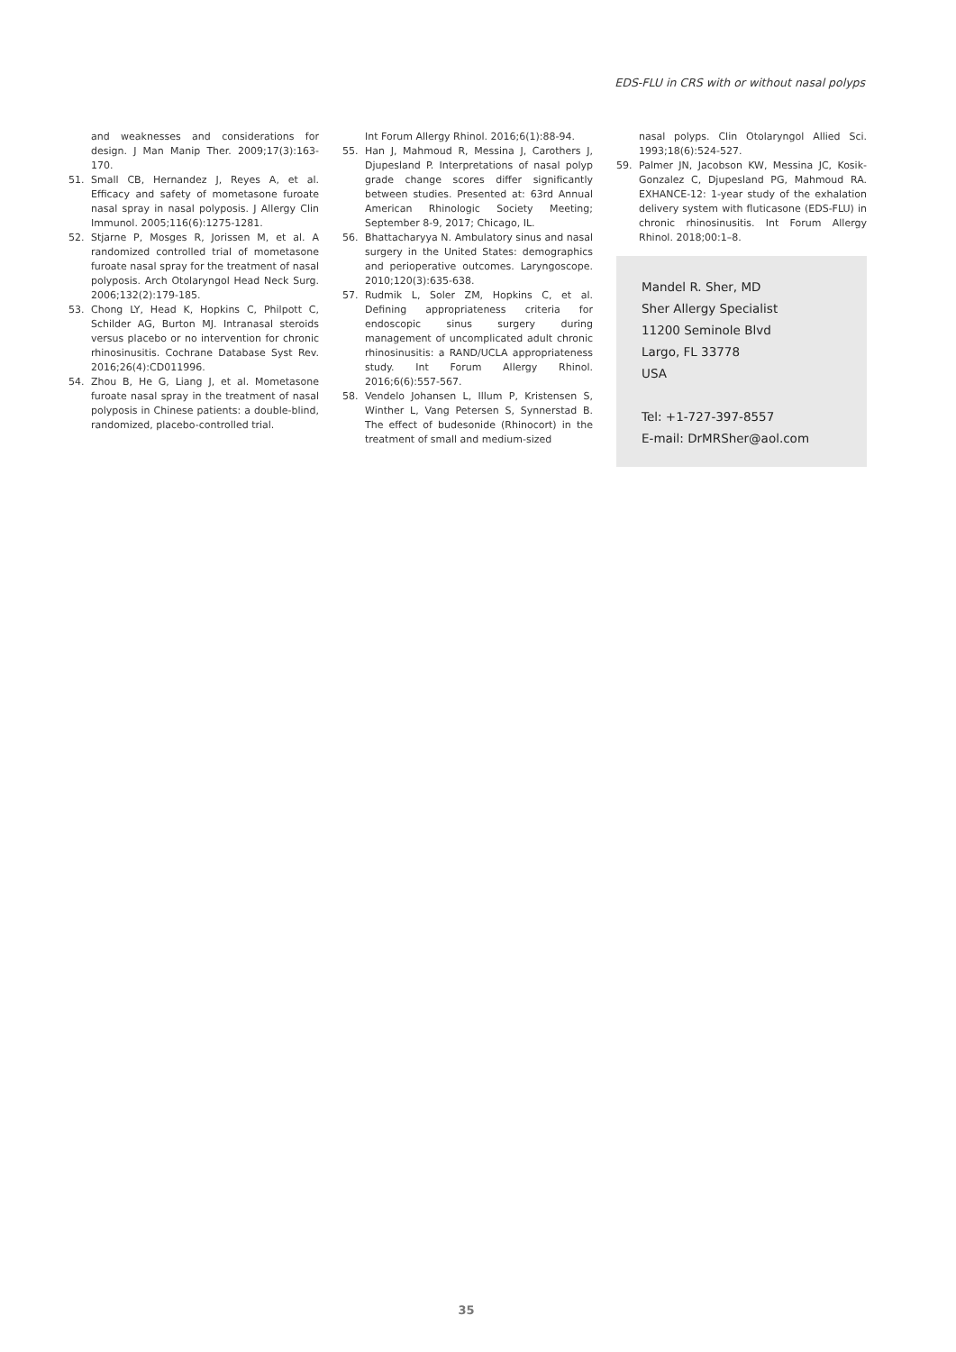EDS-FLU in CRS with or without nasal polyps
and weaknesses and considerations for design. J Man Manip Ther. 2009;17(3):163-170.
51. Small CB, Hernandez J, Reyes A, et al. Efficacy and safety of mometasone furoate nasal spray in nasal polyposis. J Allergy Clin Immunol. 2005;116(6):1275-1281.
52. Stjarne P, Mosges R, Jorissen M, et al. A randomized controlled trial of mometasone furoate nasal spray for the treatment of nasal polyposis. Arch Otolaryngol Head Neck Surg. 2006;132(2):179-185.
53. Chong LY, Head K, Hopkins C, Philpott C, Schilder AG, Burton MJ. Intranasal steroids versus placebo or no intervention for chronic rhinosinusitis. Cochrane Database Syst Rev. 2016;26(4):CD011996.
54. Zhou B, He G, Liang J, et al. Mometasone furoate nasal spray in the treatment of nasal polyposis in Chinese patients: a double-blind, randomized, placebo-controlled trial.
Int Forum Allergy Rhinol. 2016;6(1):88-94.
55. Han J, Mahmoud R, Messina J, Carothers J, Djupesland P. Interpretations of nasal polyp grade change scores differ significantly between studies. Presented at: 63rd Annual American Rhinologic Society Meeting; September 8-9, 2017; Chicago, IL.
56. Bhattacharyya N. Ambulatory sinus and nasal surgery in the United States: demographics and perioperative outcomes. Laryngoscope. 2010;120(3):635-638.
57. Rudmik L, Soler ZM, Hopkins C, et al. Defining appropriateness criteria for endoscopic sinus surgery during management of uncomplicated adult chronic rhinosinusitis: a RAND/UCLA appropriateness study. Int Forum Allergy Rhinol. 2016;6(6):557-567.
58. Vendelo Johansen L, Illum P, Kristensen S, Winther L, Vang Petersen S, Synnerstad B. The effect of budesonide (Rhinocort) in the treatment of small and medium-sized
nasal polyps. Clin Otolaryngol Allied Sci. 1993;18(6):524-527.
59. Palmer JN, Jacobson KW, Messina JC, Kosik-Gonzalez C, Djupesland PG, Mahmoud RA. EXHANCE-12: 1-year study of the exhalation delivery system with fluticasone (EDS-FLU) in chronic rhinosinusitis. Int Forum Allergy Rhinol. 2018;00:1–8.
Mandel R. Sher, MD
Sher Allergy Specialist
11200 Seminole Blvd
Largo, FL 33778
USA
Tel: +1-727-397-8557
E-mail: DrMRSher@aol.com
35